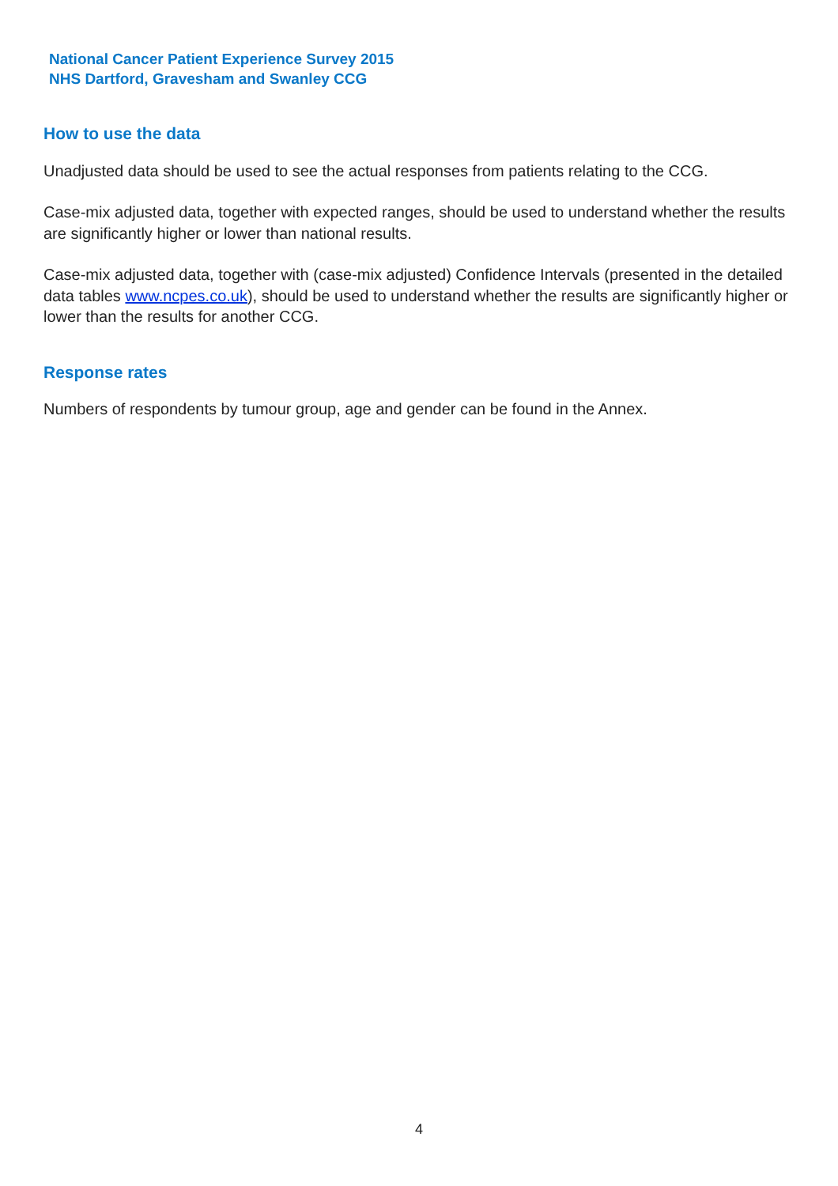National Cancer Patient Experience Survey 2015
NHS Dartford, Gravesham and Swanley CCG
How to use the data
Unadjusted data should be used to see the actual responses from patients relating to the CCG.
Case-mix adjusted data, together with expected ranges, should be used to understand whether the results are significantly higher or lower than national results.
Case-mix adjusted data, together with (case-mix adjusted) Confidence Intervals (presented in the detailed data tables www.ncpes.co.uk), should be used to understand whether the results are significantly higher or lower than the results for another CCG.
Response rates
Numbers of respondents by tumour group, age and gender can be found in the Annex.
4